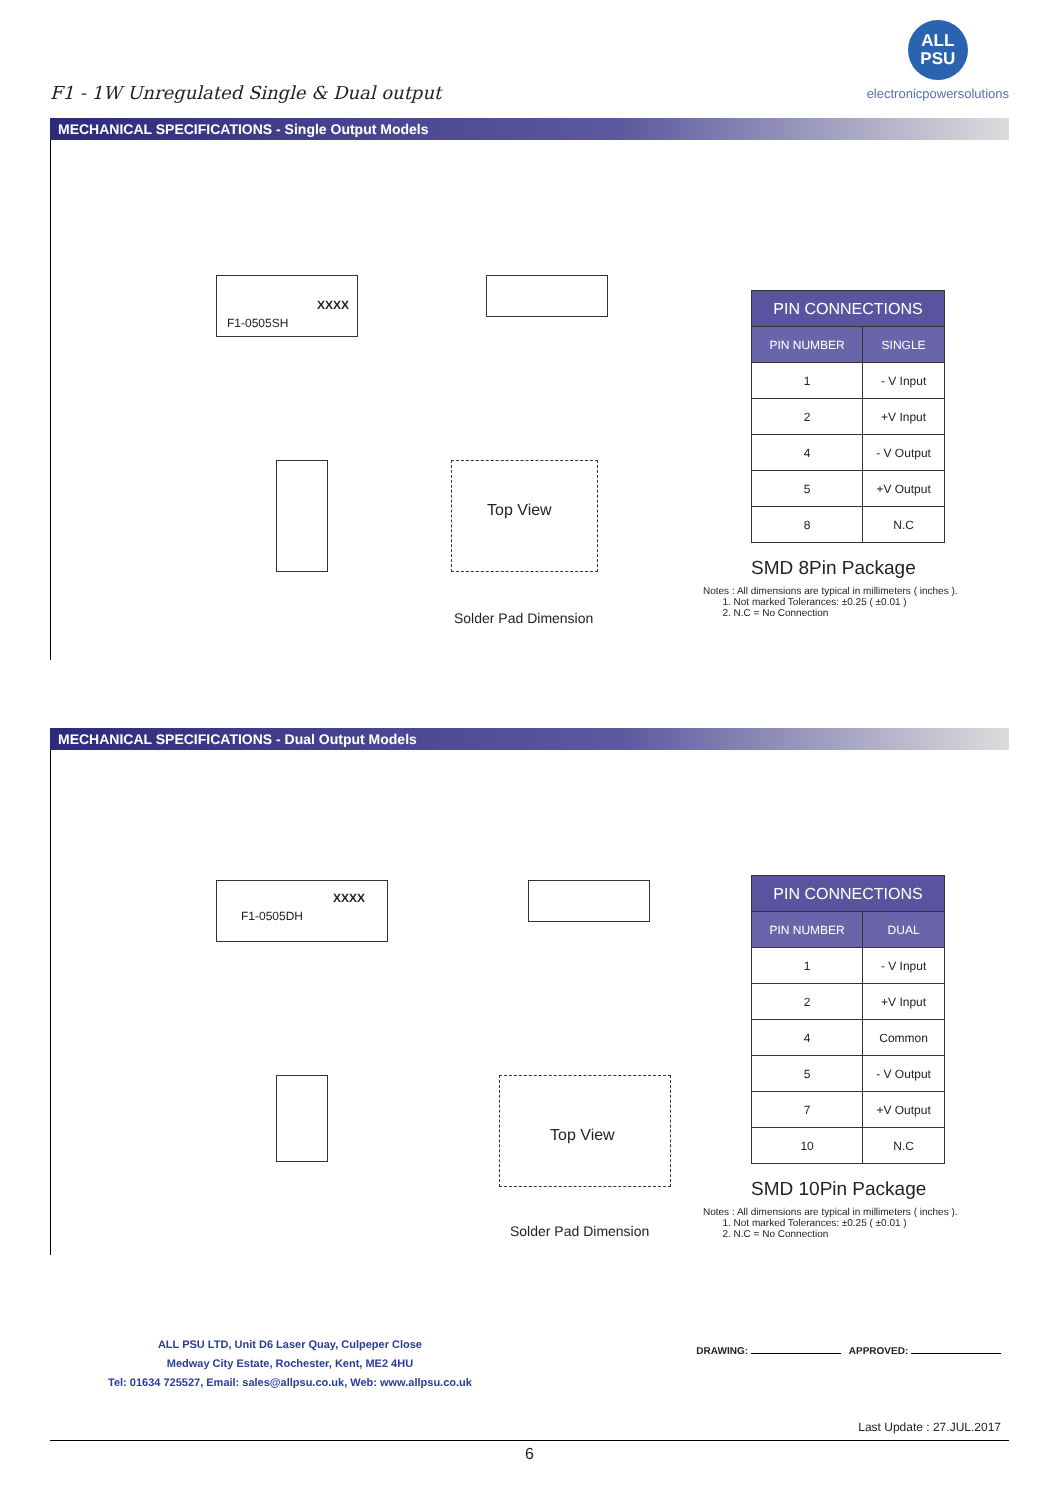F1 - 1W Unregulated Single & Dual output
ALL
PSU
electronicpowersolutions
MECHANICAL SPECIFICATIONS - Single Output Models
F1-0505SH
XXXX
Top View
Solder Pad Dimension
| PIN CONNECTIONS | |
| --- | --- |
| PIN NUMBER | SINGLE |
| 1 | - V Input |
| 2 | +V Input |
| 4 | - V Output |
| 5 | +V Output |
| 8 | N.C |
SMD 8Pin Package
Notes : All dimensions are typical in millimeters ( inches ).
1. Not marked Tolerances: ±0.25 ( ±0.01 )
2. N.C = No Connection
MECHANICAL SPECIFICATIONS - Dual Output Models
F1-0505DH
XXXX
Top View
Solder Pad Dimension
| PIN CONNECTIONS | |
| --- | --- |
| PIN NUMBER | DUAL |
| 1 | - V Input |
| 2 | +V Input |
| 4 | Common |
| 5 | - V Output |
| 7 | +V Output |
| 10 | N.C |
SMD 10Pin Package
Notes : All dimensions are typical in millimeters ( inches ).
1. Not marked Tolerances: ±0.25 ( ±0.01 )
2. N.C = No Connection
ALL PSU LTD, Unit D6 Laser Quay, Culpeper Close
Medway City Estate, Rochester, Kent, ME2 4HU
Tel: 01634 725527, Email: sales@allpsu.co.uk, Web: www.allpsu.co.uk
DRAWING: APPROVED:
Last Update : 27.JUL.2017
6